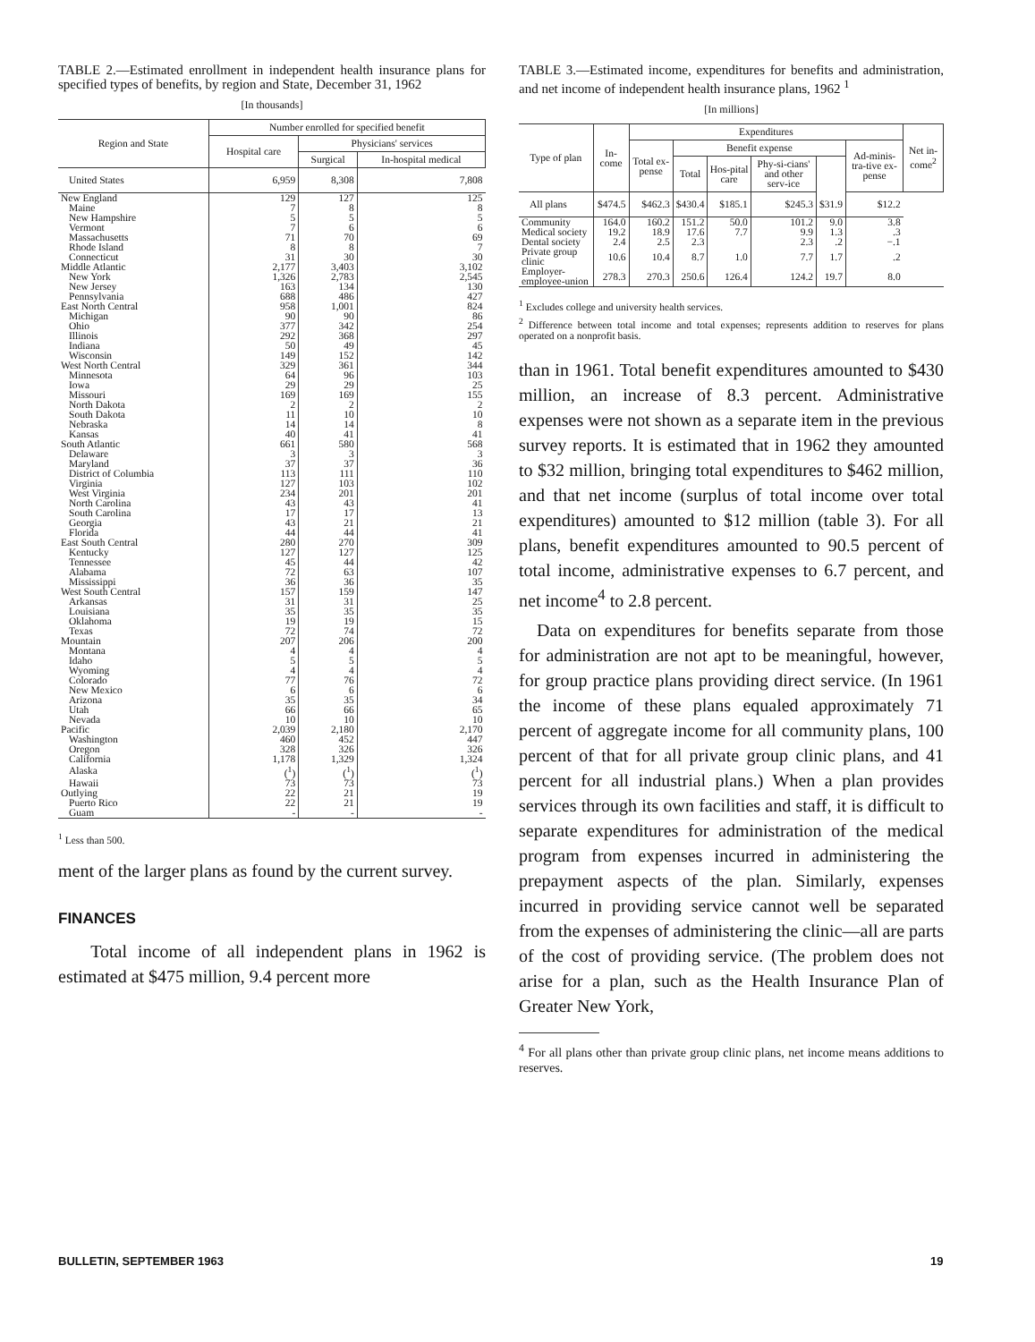TABLE 2.—Estimated enrollment in independent health insurance plans for specified types of benefits, by region and State, December 31, 1962
[In thousands]
| Region and State | Number enrolled for specified benefit | | |
| --- | --- | --- | --- |
| | Hospital care | Physicians' services | |
| | | Surgical | In-hospital medical |
| United States | 6,959 | 8,308 | 7,808 |
| New England | 129 | 127 | 125 |
| Maine | 7 | 8 | 8 |
| New Hampshire | 5 | 5 | 5 |
| Vermont | 7 | 6 | 6 |
| Massachusetts | 71 | 70 | 69 |
| Rhode Island | 8 | 8 | 7 |
| Connecticut | 31 | 30 | 30 |
| Middle Atlantic | 2,177 | 3,403 | 3,102 |
| New York | 1,326 | 2,783 | 2,545 |
| New Jersey | 163 | 134 | 130 |
| Pennsylvania | 688 | 486 | 427 |
| East North Central | 958 | 1,001 | 824 |
| Michigan | 90 | 90 | 86 |
| Ohio | 377 | 342 | 254 |
| Illinois | 292 | 368 | 297 |
| Indiana | 50 | 49 | 45 |
| Wisconsin | 149 | 152 | 142 |
| West North Central | 329 | 361 | 344 |
| Minnesota | 64 | 96 | 103 |
| Iowa | 29 | 29 | 25 |
| Missouri | 169 | 169 | 155 |
| North Dakota | 2 | 2 | 2 |
| South Dakota | 11 | 10 | 10 |
| Nebraska | 14 | 14 | 8 |
| Kansas | 40 | 41 | 41 |
| South Atlantic | 661 | 580 | 568 |
| Delaware | 3 | 3 | 3 |
| Maryland | 37 | 37 | 36 |
| District of Columbia | 113 | 111 | 110 |
| Virginia | 127 | 103 | 102 |
| West Virginia | 234 | 201 | 201 |
| North Carolina | 43 | 43 | 41 |
| South Carolina | 17 | 17 | 13 |
| Georgia | 43 | 21 | 21 |
| Florida | 44 | 44 | 41 |
| East South Central | 280 | 270 | 309 |
| Kentucky | 127 | 127 | 125 |
| Tennessee | 45 | 44 | 42 |
| Alabama | 72 | 63 | 107 |
| Mississippi | 36 | 36 | 35 |
| West South Central | 157 | 159 | 147 |
| Arkansas | 31 | 31 | 25 |
| Louisiana | 35 | 35 | 35 |
| Oklahoma | 19 | 19 | 15 |
| Texas | 72 | 74 | 72 |
| Mountain | 207 | 206 | 200 |
| Montana | 4 | 4 | 4 |
| Idaho | 5 | 5 | 5 |
| Wyoming | 4 | 4 | 4 |
| Colorado | 77 | 76 | 72 |
| New Mexico | 6 | 6 | 6 |
| Arizona | 35 | 35 | 34 |
| Utah | 66 | 66 | 65 |
| Nevada | 10 | 10 | 10 |
| Pacific | 2,039 | 2,180 | 2,170 |
| Washington | 460 | 452 | 447 |
| Oregon | 328 | 326 | 326 |
| California | 1,178 | 1,329 | 1,324 |
| Alaska | (<sup>1</sup>) | (<sup>1</sup>) | (<sup>1</sup>) |
| Hawaii | 73 | 73 | 73 |
| Outlying | 22 | 21 | 19 |
| Puerto Rico | 22 | 21 | 19 |
| Guam | - | - | - |
<sup>1</sup> Less than 500.
ment of the larger plans as found by the current survey.
FINANCES
Total income of all independent plans in 1962 is estimated at $475 million, 9.4 percent more
TABLE 3.—Estimated income, expenditures for benefits and administration, and net income of independent health insurance plans, 1962 <sup>1</sup>
[In millions]
| Type of plan | In-come | Expenditures | | | | | | Net in-come<sup>2</sup> |
| --- | --- | --- | --- | --- | --- | --- | --- | --- |
| | | Total ex-pense | Benefit expense | | | | Ad-minis-tra-tive ex-pense | |
| | | | Total | Hos-pital care | Phy-si-cians' and other serv-ice | | | |
| All plans | $474.5 | $462.3 | $430.4 | $185.1 | $245.3 | $31.9 | $12.2 | |
| Community | 164.0 | 160.2 | 151.2 | 50.0 | 101.2 | 9.0 | 3.8 | |
| Medical society | 19.2 | 18.9 | 17.6 | 7.7 | 9.9 | 1.3 | .3 | |
| Dental society | 2.4 | 2.5 | 2.3 | | 2.3 | .2 | −.1 | |
| Private group clinic | 10.6 | 10.4 | 8.7 | 1.0 | 7.7 | 1.7 | .2 | |
| Employer-employee-union | 278.3 | 270.3 | 250.6 | 126.4 | 124.2 | 19.7 | 8.0 | |
<sup>1</sup> Excludes college and university health services.
<sup>2</sup> Difference between total income and total expenses; represents addition to reserves for plans operated on a nonprofit basis.
than in 1961. Total benefit expenditures amounted to $430 million, an increase of 8.3 percent. Administrative expenses were not shown as a separate item in the previous survey reports. It is estimated that in 1962 they amounted to $32 million, bringing total expenditures to $462 million, and that net income (surplus of total income over total expenditures) amounted to $12 million (table 3). For all plans, benefit expenditures amounted to 90.5 percent of total income, administrative expenses to 6.7 percent, and net income<sup>4</sup> to 2.8 percent.
Data on expenditures for benefits separate from those for administration are not apt to be meaningful, however, for group practice plans providing direct service. (In 1961 the income of these plans equaled approximately 71 percent of aggregate income for all community plans, 100 percent of that for all private group clinic plans, and 41 percent for all industrial plans.) When a plan provides services through its own facilities and staff, it is difficult to separate expenditures for administration of the medical program from expenses incurred in administering the prepayment aspects of the plan. Similarly, expenses incurred in providing service cannot well be separated from the expenses of administering the clinic—all are parts of the cost of providing service. (The problem does not arise for a plan, such as the Health Insurance Plan of Greater New York,
<sup>4</sup> For all plans other than private group clinic plans, net income means additions to reserves.
BULLETIN, SEPTEMBER 1963 19